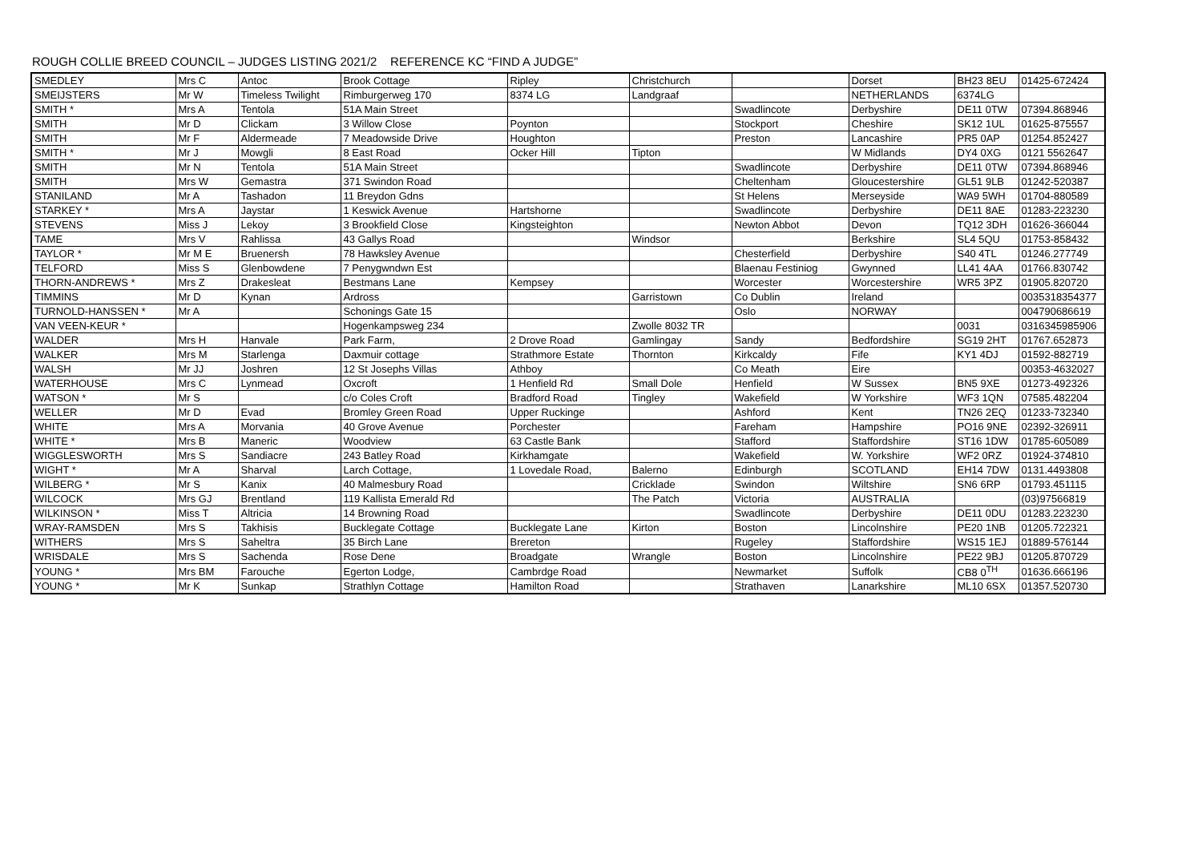ROUGH COLLIE BREED COUNCIL – JUDGES LISTING 2021/2 REFERENCE KC “FIND A JUDGE”
| SMEDLEY | Mrs C | Antoc | Brook Cottage | Ripley | Christchurch | | Dorset | BH23 8EU | 01425-672424 |
| SMEIJSTERS | Mr W | Timeless Twilight | Rimburgerweg 170 | 8374 LG | Landgraaf | | NETHERLANDS | 6374LG | |
| SMITH * | Mrs A | Tentola | 51A Main Street | | | Swadlincote | Derbyshire | DE11 0TW | 07394.868946 |
| SMITH | Mr D | Clickam | 3 Willow Close | Poynton | | Stockport | Cheshire | SK12 1UL | 01625-875557 |
| SMITH | Mr F | Aldermeade | 7 Meadowside Drive | Houghton | | Preston | Lancashire | PR5 0AP | 01254.852427 |
| SMITH * | Mr J | Mowgli | 8 East Road | Ocker Hill | Tipton | | W Midlands | DY4 0XG | 0121 5562647 |
| SMITH | Mr N | Tentola | 51A Main Street | | | Swadlincote | Derbyshire | DE11 0TW | 07394.868946 |
| SMITH | Mrs W | Gemastra | 371 Swindon Road | | | Cheltenham | Gloucestershire | GL51 9LB | 01242-520387 |
| STANILAND | Mr A | Tashadon | 11 Breydon Gdns | | | St Helens | Merseyside | WA9 5WH | 01704-880589 |
| STARKEY * | Mrs A | Jaystar | 1 Keswick Avenue | Hartshorne | | Swadlincote | Derbyshire | DE11 8AE | 01283-223230 |
| STEVENS | Miss J | Lekoy | 3 Brookfield Close | Kingsteighton | | Newton Abbot | Devon | TQ12 3DH | 01626-366044 |
| TAME | Mrs V | Rahlissa | 43 Gallys Road | | Windsor | | Berkshire | SL4 5QU | 01753-858432 |
| TAYLOR * | Mr M E | Bruenersh | 78 Hawksley Avenue | | | Chesterfield | Derbyshire | S40 4TL | 01246.277749 |
| TELFORD | Miss S | Glenbowdene | 7 Penygwndwn Est | | | Blaenau Festiniog | Gwynned | LL41 4AA | 01766.830742 |
| THORN-ANDREWS * | Mrs Z | Drakesleat | Bestmans Lane | Kempsey | | Worcester | Worcestershire | WR5 3PZ | 01905.820720 |
| TIMMINS | Mr D | Kynan | Ardross | | Garristown | Co Dublin | Ireland | | 0035318354377 |
| TURNOLD-HANSSEN * | Mr A | | Schonings Gate 15 | | | Oslo | NORWAY | | 004790686619 |
| VAN VEEN-KEUR * | | | Hogenkampsweg 234 | | Zwolle 8032 TR | | | 0031 | 0316345985906 |
| WALDER | Mrs H | Hanvale | Park Farm, | 2 Drove Road | Gamlingay | Sandy | Bedfordshire | SG19 2HT | 01767.652873 |
| WALKER | Mrs M | Starlenga | Daxmuir cottage | Strathmore Estate | Thornton | Kirkcaldy | Fife | KY1 4DJ | 01592-882719 |
| WALSH | Mr JJ | Joshren | 12 St Josephs Villas | Athboy | | Co Meath | Eire | | 00353-4632027 |
| WATERHOUSE | Mrs C | Lynmead | Oxcroft | 1 Henfield Rd | Small Dole | Henfield | W Sussex | BN5 9XE | 01273-492326 |
| WATSON * | Mr S | | c/o Coles Croft | Bradford Road | Tingley | Wakefield | W Yorkshire | WF3 1QN | 07585.482204 |
| WELLER | Mr D | Evad | Bromley Green Road | Upper Ruckinge | | Ashford | Kent | TN26 2EQ | 01233-732340 |
| WHITE | Mrs A | Morvania | 40 Grove Avenue | Porchester | | Fareham | Hampshire | PO16 9NE | 02392-326911 |
| WHITE * | Mrs B | Maneric | Woodview | 63 Castle Bank | | Stafford | Staffordshire | ST16 1DW | 01785-605089 |
| WIGGLESWORTH | Mrs S | Sandiacre | 243 Batley Road | Kirkhamgate | | Wakefield | W. Yorkshire | WF2 0RZ | 01924-374810 |
| WIGHT * | Mr A | Sharval | Larch Cottage, | 1 Lovedale Road, | Balerno | Edinburgh | SCOTLAND | EH14 7DW | 0131.4493808 |
| WILBERG * | Mr S | Kanix | 40 Malmesbury Road | | Cricklade | Swindon | Wiltshire | SN6 6RP | 01793.451115 |
| WILCOCK | Mrs GJ | Brentland | 119 Kallista Emerald Rd | | The Patch | Victoria | AUSTRALIA | | (03)97566819 |
| WILKINSON * | Miss T | Altricia | 14 Browning Road | | | Swadlincote | Derbyshire | DE11 0DU | 01283.223230 |
| WRAY-RAMSDEN | Mrs S | Takhisis | Bucklegate Cottage | Bucklegate Lane | Kirton | Boston | Lincolnshire | PE20 1NB | 01205.722321 |
| WITHERS | Mrs S | Saheltra | 35 Birch Lane | Brereton | | Rugeley | Staffordshire | WS15 1EJ | 01889-576144 |
| WRISDALE | Mrs S | Sachenda | Rose Dene | Broadgate | Wrangle | Boston | Lincolnshire | PE22 9BJ | 01205.870729 |
| YOUNG * | Mrs BM | Farouche | Egerton Lodge, | Cambrdge Road | | Newmarket | Suffolk | CB8 0<sup>TH</sup> | 01636.666196 |
| YOUNG * | Mr K | Sunkap | Strathlyn Cottage | Hamilton Road | | Strathaven | Lanarkshire | ML10 6SX | 01357.520730 |